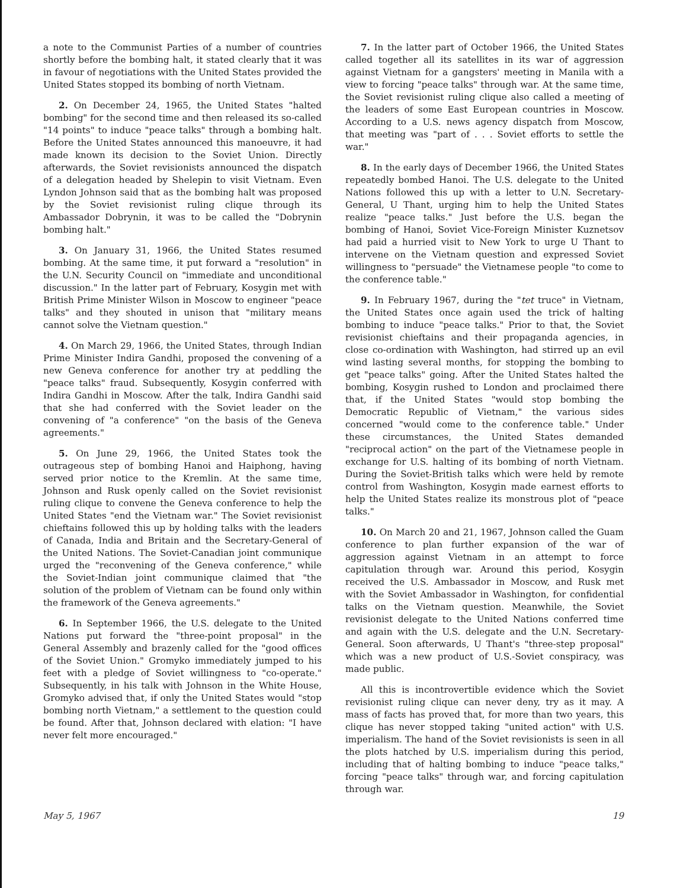a note to the Communist Parties of a number of countries shortly before the bombing halt, it stated clearly that it was in favour of negotiations with the United States provided the United States stopped its bombing of north Vietnam.
2. On December 24, 1965, the United States "halted bombing" for the second time and then released its so-called "14 points" to induce "peace talks" through a bombing halt. Before the United States announced this manoeuvre, it had made known its decision to the Soviet Union. Directly afterwards, the Soviet revisionists announced the dispatch of a delegation headed by Shelepin to visit Vietnam. Even Lyndon Johnson said that as the bombing halt was proposed by the Soviet revisionist ruling clique through its Ambassador Dobrynin, it was to be called the "Dobrynin bombing halt."
3. On January 31, 1966, the United States resumed bombing. At the same time, it put forward a "resolution" in the U.N. Security Council on "immediate and unconditional discussion." In the latter part of February, Kosygin met with British Prime Minister Wilson in Moscow to engineer "peace talks" and they shouted in unison that "military means cannot solve the Vietnam question."
4. On March 29, 1966, the United States, through Indian Prime Minister Indira Gandhi, proposed the convening of a new Geneva conference for another try at peddling the "peace talks" fraud. Subsequently, Kosygin conferred with Indira Gandhi in Moscow. After the talk, Indira Gandhi said that she had conferred with the Soviet leader on the convening of "a conference" "on the basis of the Geneva agreements."
5. On June 29, 1966, the United States took the outrageous step of bombing Hanoi and Haiphong, having served prior notice to the Kremlin. At the same time, Johnson and Rusk openly called on the Soviet revisionist ruling clique to convene the Geneva conference to help the United States "end the Vietnam war." The Soviet revisionist chieftains followed this up by holding talks with the leaders of Canada, India and Britain and the Secretary-General of the United Nations. The Soviet-Canadian joint communique urged the "reconvening of the Geneva conference," while the Soviet-Indian joint communique claimed that "the solution of the problem of Vietnam can be found only within the framework of the Geneva agreements."
6. In September 1966, the U.S. delegate to the United Nations put forward the "three-point proposal" in the General Assembly and brazenly called for the "good offices of the Soviet Union." Gromyko immediately jumped to his feet with a pledge of Soviet willingness to "co-operate." Subsequently, in his talk with Johnson in the White House, Gromyko advised that, if only the United States would "stop bombing north Vietnam," a settlement to the question could be found. After that, Johnson declared with elation: "I have never felt more encouraged."
7. In the latter part of October 1966, the United States called together all its satellites in its war of aggression against Vietnam for a gangsters' meeting in Manila with a view to forcing "peace talks" through war. At the same time, the Soviet revisionist ruling clique also called a meeting of the leaders of some East European countries in Moscow. According to a U.S. news agency dispatch from Moscow, that meeting was "part of . . . Soviet efforts to settle the war."
8. In the early days of December 1966, the United States repeatedly bombed Hanoi. The U.S. delegate to the United Nations followed this up with a letter to U.N. Secretary-General, U Thant, urging him to help the United States realize "peace talks." Just before the U.S. began the bombing of Hanoi, Soviet Vice-Foreign Minister Kuznetsov had paid a hurried visit to New York to urge U Thant to intervene on the Vietnam question and expressed Soviet willingness to "persuade" the Vietnamese people "to come to the conference table."
9. In February 1967, during the "tet truce" in Vietnam, the United States once again used the trick of halting bombing to induce "peace talks." Prior to that, the Soviet revisionist chieftains and their propaganda agencies, in close co-ordination with Washington, had stirred up an evil wind lasting several months, for stopping the bombing to get "peace talks" going. After the United States halted the bombing, Kosygin rushed to London and proclaimed there that, if the United States "would stop bombing the Democratic Republic of Vietnam," the various sides concerned "would come to the conference table." Under these circumstances, the United States demanded "reciprocal action" on the part of the Vietnamese people in exchange for U.S. halting of its bombing of north Vietnam. During the Soviet-British talks which were held by remote control from Washington, Kosygin made earnest efforts to help the United States realize its monstrous plot of "peace talks."
10. On March 20 and 21, 1967, Johnson called the Guam conference to plan further expansion of the war of aggression against Vietnam in an attempt to force capitulation through war. Around this period, Kosygin received the U.S. Ambassador in Moscow, and Rusk met with the Soviet Ambassador in Washington, for confidential talks on the Vietnam question. Meanwhile, the Soviet revisionist delegate to the United Nations conferred time and again with the U.S. delegate and the U.N. Secretary-General. Soon afterwards, U Thant's "three-step proposal" which was a new product of U.S.-Soviet conspiracy, was made public.
All this is incontrovertible evidence which the Soviet revisionist ruling clique can never deny, try as it may. A mass of facts has proved that, for more than two years, this clique has never stopped taking "united action" with U.S. imperialism. The hand of the Soviet revisionists is seen in all the plots hatched by U.S. imperialism during this period, including that of halting bombing to induce "peace talks," forcing "peace talks" through war, and forcing capitulation through war.
May 5, 1967 19